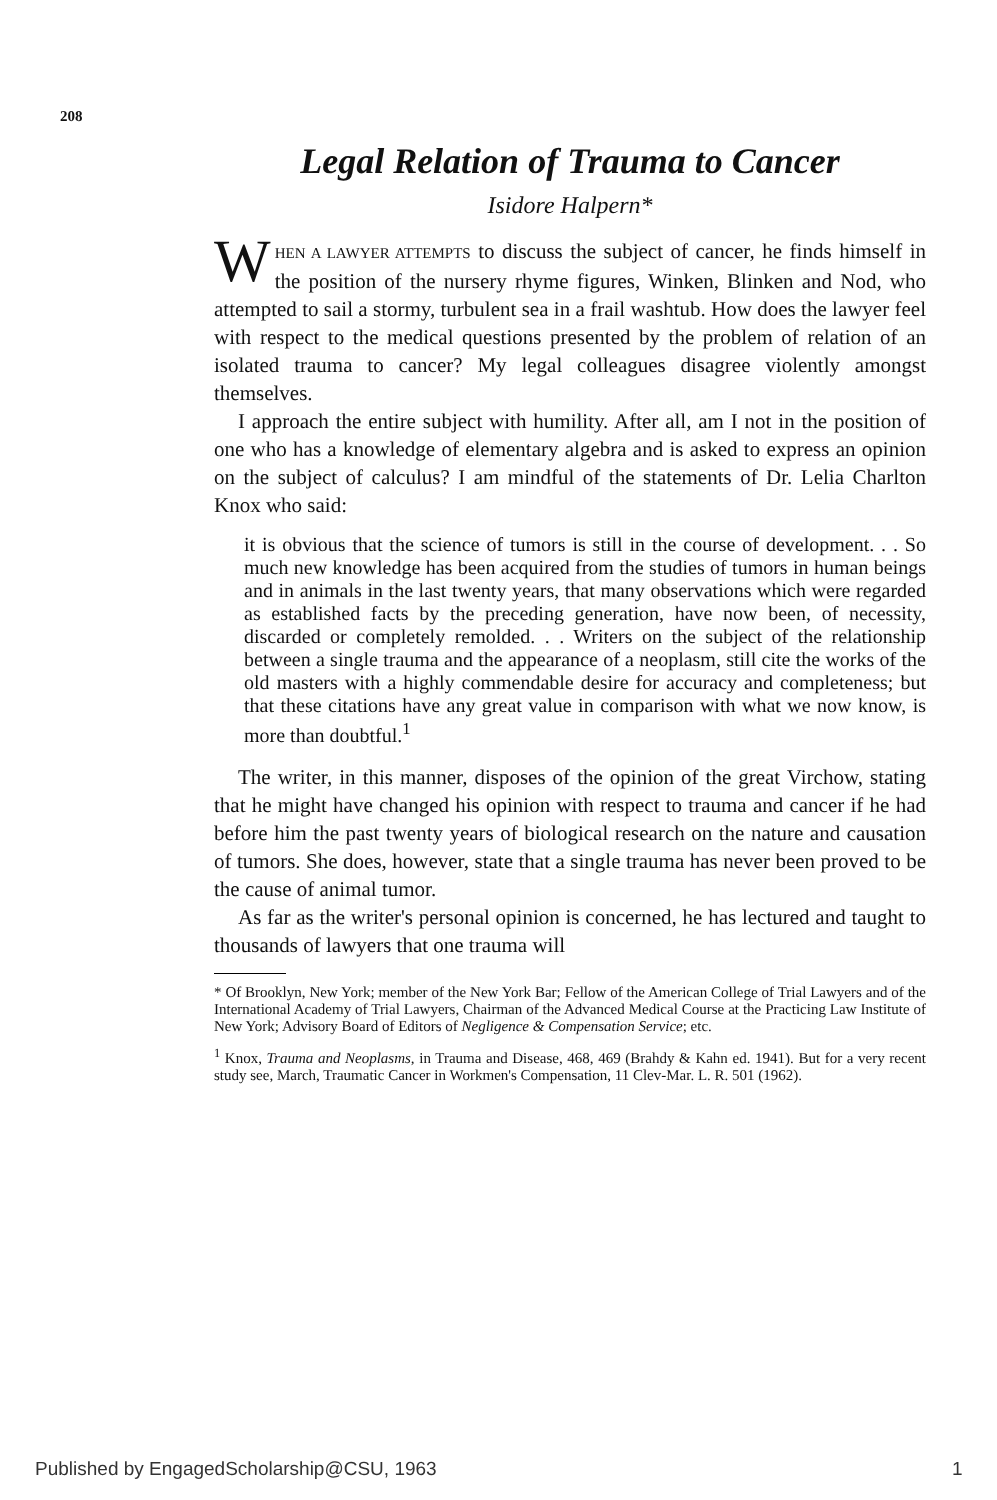208
Legal Relation of Trauma to Cancer
Isidore Halpern*
WHEN A LAWYER ATTEMPTS to discuss the subject of cancer, he finds himself in the position of the nursery rhyme figures, Winken, Blinken and Nod, who attempted to sail a stormy, turbulent sea in a frail washtub. How does the lawyer feel with respect to the medical questions presented by the problem of relation of an isolated trauma to cancer? My legal colleagues disagree violently amongst themselves.
I approach the entire subject with humility. After all, am I not in the position of one who has a knowledge of elementary algebra and is asked to express an opinion on the subject of calculus? I am mindful of the statements of Dr. Lelia Charlton Knox who said:
it is obvious that the science of tumors is still in the course of development. . . So much new knowledge has been acquired from the studies of tumors in human beings and in animals in the last twenty years, that many observations which were regarded as established facts by the preceding generation, have now been, of necessity, discarded or completely remolded. . . Writers on the subject of the relationship between a single trauma and the appearance of a neoplasm, still cite the works of the old masters with a highly commendable desire for accuracy and completeness; but that these citations have any great value in comparison with what we now know, is more than doubtful.<sup>1</sup>
The writer, in this manner, disposes of the opinion of the great Virchow, stating that he might have changed his opinion with respect to trauma and cancer if he had before him the past twenty years of biological research on the nature and causation of tumors. She does, however, state that a single trauma has never been proved to be the cause of animal tumor.
As far as the writer's personal opinion is concerned, he has lectured and taught to thousands of lawyers that one trauma will
* Of Brooklyn, New York; member of the New York Bar; Fellow of the American College of Trial Lawyers and of the International Academy of Trial Lawyers, Chairman of the Advanced Medical Course at the Practicing Law Institute of New York; Advisory Board of Editors of Negligence & Compensation Service; etc.
<sup>1</sup> Knox, Trauma and Neoplasms, in Trauma and Disease, 468, 469 (Brahdy & Kahn ed. 1941). But for a very recent study see, March, Traumatic Cancer in Workmen's Compensation, 11 Clev-Mar. L. R. 501 (1962).
Published by EngagedScholarship@CSU, 1963 1